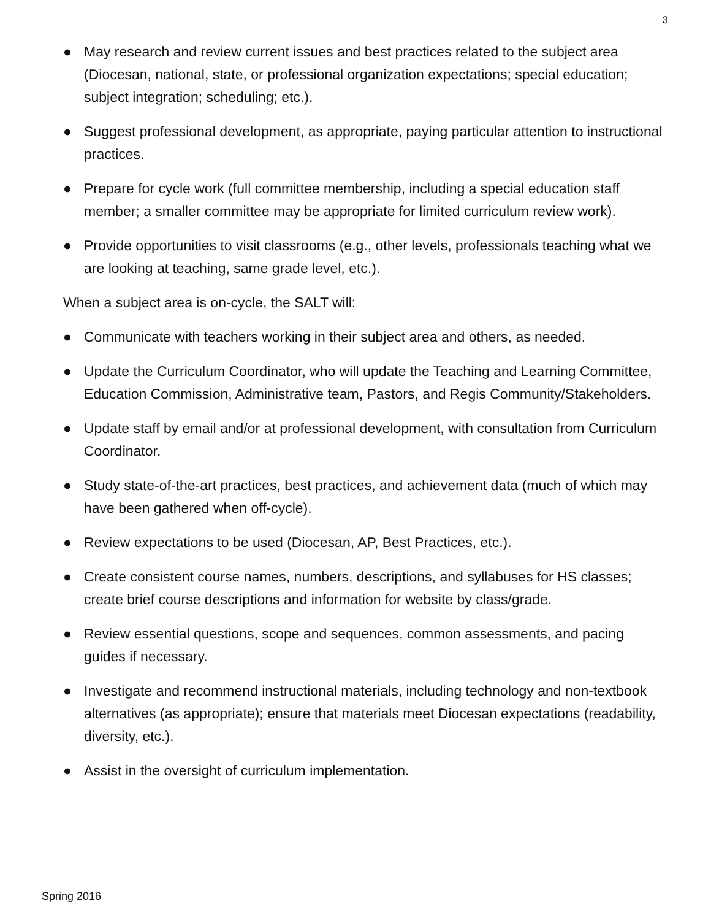3
● May research and review current issues and best practices related to the subject area (Diocesan, national, state, or professional organization expectations; special education; subject integration; scheduling; etc.).
● Suggest professional development, as appropriate, paying particular attention to instructional practices.
● Prepare for cycle work (full committee membership, including a special education staff member; a smaller committee may be appropriate for limited curriculum review work).
● Provide opportunities to visit classrooms (e.g., other levels, professionals teaching what we are looking at teaching, same grade level, etc.).
When a subject area is on-cycle, the SALT will:
● Communicate with teachers working in their subject area and others, as needed.
● Update the Curriculum Coordinator, who will update the Teaching and Learning Committee, Education Commission, Administrative team, Pastors, and Regis Community/Stakeholders.
● Update staff by email and/or at professional development, with consultation from Curriculum Coordinator.
● Study state-of-the-art practices, best practices, and achievement data (much of which may have been gathered when off-cycle).
● Review expectations to be used (Diocesan, AP, Best Practices, etc.).
● Create consistent course names, numbers, descriptions, and syllabuses for HS classes; create brief course descriptions and information for website by class/grade.
● Review essential questions, scope and sequences, common assessments, and pacing guides if necessary.
● Investigate and recommend instructional materials, including technology and non-textbook alternatives (as appropriate); ensure that materials meet Diocesan expectations (readability, diversity, etc.).
● Assist in the oversight of curriculum implementation.
Spring 2016